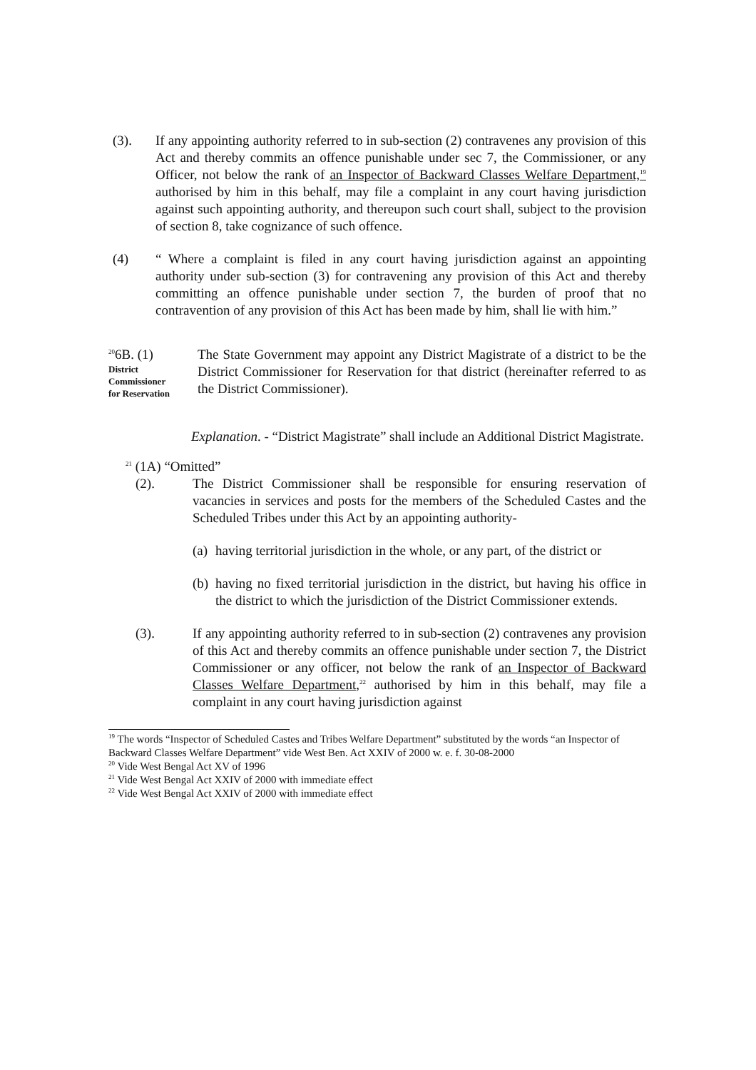(3). If any appointing authority referred to in sub-section (2) contravenes any provision of this Act and thereby commits an offence punishable under sec 7, the Commissioner, or any Officer, not below the rank of an Inspector of Backward Classes Welfare Department,<sup>19</sup> authorised by him in this behalf, may file a complaint in any court having jurisdiction against such appointing authority, and thereupon such court shall, subject to the provision of section 8, take cognizance of such offence.
(4) “ Where a complaint is filed in any court having jurisdiction against an appointing authority under sub-section (3) for contravening any provision of this Act and thereby committing an offence punishable under section 7, the burden of proof that no contravention of any provision of this Act has been made by him, shall lie with him.”
<sup>20</sup> 6B. (1)
District
Commissioner
for Reservation
The State Government may appoint any District Magistrate of a district to be the District Commissioner for Reservation for that district (hereinafter referred to as the District Commissioner).
Explanation. - “District Magistrate” shall include an Additional District Magistrate.
<sup>21</sup> (1A) “Omitted”
(2). The District Commissioner shall be responsible for ensuring reservation of vacancies in services and posts for the members of the Scheduled Castes and the Scheduled Tribes under this Act by an appointing authority-
(a)
having territorial jurisdiction in the whole, or any part, of the district or
(b)
having no fixed territorial jurisdiction in the district, but having his office in the district to which the jurisdiction of the District Commissioner extends.
(3). If any appointing authority referred to in sub-section (2) contravenes any provision of this Act and thereby commits an offence punishable under section 7, the District Commissioner or any officer, not below the rank of an Inspector of Backward Classes Welfare Department,<sup>22</sup> authorised by him in this behalf, may file a complaint in any court having jurisdiction against
<sup>19</sup> The words “Inspector of Scheduled Castes and Tribes Welfare Department” substituted by the words “an Inspector of Backward Classes Welfare Department” vide West Ben. Act XXIV of 2000 w. e. f. 30-08-2000
<sup>20</sup> Vide West Bengal Act XV of 1996
<sup>21</sup> Vide West Bengal Act XXIV of 2000 with immediate effect
<sup>22</sup> Vide West Bengal Act XXIV of 2000 with immediate effect